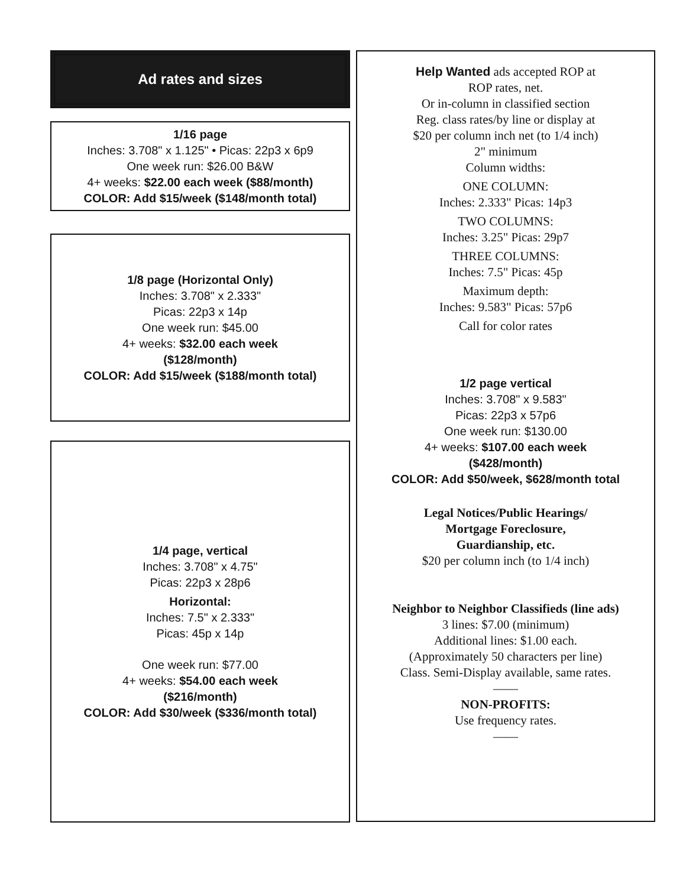Ad rates and sizes
1/16 page
Inches: 3.708" x 1.125" • Picas: 22p3 x 6p9
One week run: $26.00 B&W
4+ weeks: $22.00 each week ($88/month)
COLOR: Add $15/week ($148/month total)
1/8 page (Horizontal Only)
Inches: 3.708" x 2.333"
Picas: 22p3 x 14p
One week run: $45.00
4+ weeks: $32.00 each week
($128/month)
COLOR: Add $15/week ($188/month total)
1/4 page, vertical
Inches: 3.708" x 4.75"
Picas: 22p3 x 28p6
Horizontal:
Inches: 7.5" x 2.333"
Picas: 45p x 14p
One week run: $77.00
4+ weeks: $54.00 each week
($216/month)
COLOR: Add $30/week ($336/month total)
Help Wanted ads accepted ROP at
ROP rates, net.
Or in-column in classified section
Reg. class rates/by line or display at
$20 per column inch net (to 1/4 inch)
2" minimum
Column widths:
ONE COLUMN:
Inches: 2.333" Picas: 14p3
TWO COLUMNS:
Inches: 3.25" Picas: 29p7
THREE COLUMNS:
Inches: 7.5" Picas: 45p
Maximum depth:
Inches: 9.583" Picas: 57p6
Call for color rates
1/2 page vertical
Inches: 3.708" x 9.583"
Picas: 22p3 x 57p6
One week run: $130.00
4+ weeks: $107.00 each week
($428/month)
COLOR: Add $50/week, $628/month total
Legal Notices/Public Hearings/
Mortgage Foreclosure,
Guardianship, etc.
$20 per column inch (to 1/4 inch)
Neighbor to Neighbor Classifieds (line ads)
3 lines: $7.00 (minimum)
Additional lines: $1.00 each.
(Approximately 50 characters per line)
Class. Semi-Display available, same rates.
——
NON-PROFITS:
Use frequency rates.
——